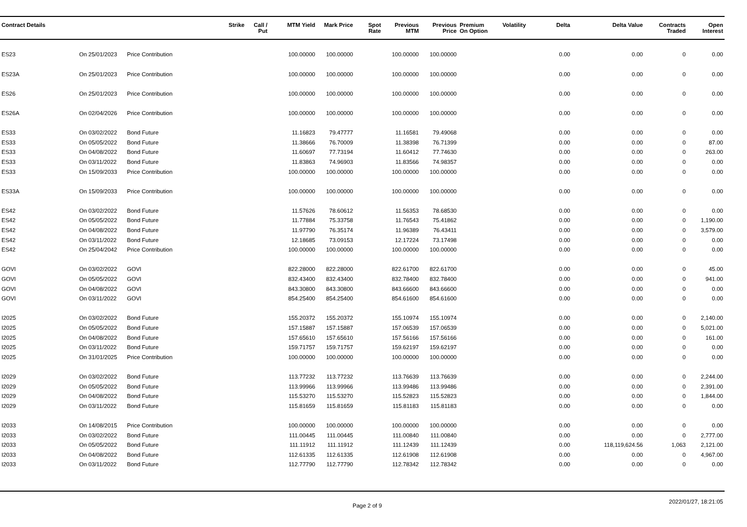| Contract Details | | | Strike | Call / Put | MTM Yield | Mark Price | Spot Rate | Previous MTM | Previous Price | Premium On Option | Volatility | Delta | Delta Value | Contracts Traded | Open Interest |
| --- | --- | --- | --- | --- | --- | --- | --- | --- | --- | --- | --- | --- | --- | --- | --- |
| ES23 | On 25/01/2023 | Price Contribution | | | 100.00000 | 100.00000 | | 100.00000 | 100.00000 | | | 0.00 | 0.00 | 0 | 0.00 |
| ES23A | On 25/01/2023 | Price Contribution | | | 100.00000 | 100.00000 | | 100.00000 | 100.00000 | | | 0.00 | 0.00 | 0 | 0.00 |
| ES26 | On 25/01/2023 | Price Contribution | | | 100.00000 | 100.00000 | | 100.00000 | 100.00000 | | | 0.00 | 0.00 | 0 | 0.00 |
| ES26A | On 02/04/2026 | Price Contribution | | | 100.00000 | 100.00000 | | 100.00000 | 100.00000 | | | 0.00 | 0.00 | 0 | 0.00 |
| ES33 | On 03/02/2022 | Bond Future | | | 11.16823 | 79.47777 | | 11.16581 | 79.49068 | | | 0.00 | 0.00 | 0 | 0.00 |
| ES33 | On 05/05/2022 | Bond Future | | | 11.38666 | 76.70009 | | 11.38398 | 76.71399 | | | 0.00 | 0.00 | 0 | 87.00 |
| ES33 | On 04/08/2022 | Bond Future | | | 11.60697 | 77.73194 | | 11.60412 | 77.74630 | | | 0.00 | 0.00 | 0 | 263.00 |
| ES33 | On 03/11/2022 | Bond Future | | | 11.83863 | 74.96903 | | 11.83566 | 74.98357 | | | 0.00 | 0.00 | 0 | 0.00 |
| ES33 | On 15/09/2033 | Price Contribution | | | 100.00000 | 100.00000 | | 100.00000 | 100.00000 | | | 0.00 | 0.00 | 0 | 0.00 |
| ES33A | On 15/09/2033 | Price Contribution | | | 100.00000 | 100.00000 | | 100.00000 | 100.00000 | | | 0.00 | 0.00 | 0 | 0.00 |
| ES42 | On 03/02/2022 | Bond Future | | | 11.57626 | 78.60612 | | 11.56353 | 78.68530 | | | 0.00 | 0.00 | 0 | 0.00 |
| ES42 | On 05/05/2022 | Bond Future | | | 11.77884 | 75.33758 | | 11.76543 | 75.41862 | | | 0.00 | 0.00 | 0 | 1,190.00 |
| ES42 | On 04/08/2022 | Bond Future | | | 11.97790 | 76.35174 | | 11.96389 | 76.43411 | | | 0.00 | 0.00 | 0 | 3,579.00 |
| ES42 | On 03/11/2022 | Bond Future | | | 12.18685 | 73.09153 | | 12.17224 | 73.17498 | | | 0.00 | 0.00 | 0 | 0.00 |
| ES42 | On 25/04/2042 | Price Contribution | | | 100.00000 | 100.00000 | | 100.00000 | 100.00000 | | | 0.00 | 0.00 | 0 | 0.00 |
| GOVI | On 03/02/2022 | GOVI | | | 822.28000 | 822.28000 | | 822.61700 | 822.61700 | | | 0.00 | 0.00 | 0 | 45.00 |
| GOVI | On 05/05/2022 | GOVI | | | 832.43400 | 832.43400 | | 832.78400 | 832.78400 | | | 0.00 | 0.00 | 0 | 941.00 |
| GOVI | On 04/08/2022 | GOVI | | | 843.30800 | 843.30800 | | 843.66600 | 843.66600 | | | 0.00 | 0.00 | 0 | 0.00 |
| GOVI | On 03/11/2022 | GOVI | | | 854.25400 | 854.25400 | | 854.61600 | 854.61600 | | | 0.00 | 0.00 | 0 | 0.00 |
| I2025 | On 03/02/2022 | Bond Future | | | 155.20372 | 155.20372 | | 155.10974 | 155.10974 | | | 0.00 | 0.00 | 0 | 2,140.00 |
| I2025 | On 05/05/2022 | Bond Future | | | 157.15887 | 157.15887 | | 157.06539 | 157.06539 | | | 0.00 | 0.00 | 0 | 5,021.00 |
| I2025 | On 04/08/2022 | Bond Future | | | 157.65610 | 157.65610 | | 157.56166 | 157.56166 | | | 0.00 | 0.00 | 0 | 161.00 |
| I2025 | On 03/11/2022 | Bond Future | | | 159.71757 | 159.71757 | | 159.62197 | 159.62197 | | | 0.00 | 0.00 | 0 | 0.00 |
| I2025 | On 31/01/2025 | Price Contribution | | | 100.00000 | 100.00000 | | 100.00000 | 100.00000 | | | 0.00 | 0.00 | 0 | 0.00 |
| I2029 | On 03/02/2022 | Bond Future | | | 113.77232 | 113.77232 | | 113.76639 | 113.76639 | | | 0.00 | 0.00 | 0 | 2,244.00 |
| I2029 | On 05/05/2022 | Bond Future | | | 113.99966 | 113.99966 | | 113.99486 | 113.99486 | | | 0.00 | 0.00 | 0 | 2,391.00 |
| I2029 | On 04/08/2022 | Bond Future | | | 115.53270 | 115.53270 | | 115.52823 | 115.52823 | | | 0.00 | 0.00 | 0 | 1,844.00 |
| I2029 | On 03/11/2022 | Bond Future | | | 115.81659 | 115.81659 | | 115.81183 | 115.81183 | | | 0.00 | 0.00 | 0 | 0.00 |
| I2033 | On 14/08/2015 | Price Contribution | | | 100.00000 | 100.00000 | | 100.00000 | 100.00000 | | | 0.00 | 0.00 | 0 | 0.00 |
| I2033 | On 03/02/2022 | Bond Future | | | 111.00445 | 111.00445 | | 111.00840 | 111.00840 | | | 0.00 | 0.00 | 0 | 2,777.00 |
| I2033 | On 05/05/2022 | Bond Future | | | 111.11912 | 111.11912 | | 111.12439 | 111.12439 | | | 0.00 | 118,119,624.56 | 1,063 | 2,121.00 |
| I2033 | On 04/08/2022 | Bond Future | | | 112.61335 | 112.61335 | | 112.61908 | 112.61908 | | | 0.00 | 0.00 | 0 | 4,967.00 |
| I2033 | On 03/11/2022 | Bond Future | | | 112.77790 | 112.77790 | | 112.78342 | 112.78342 | | | 0.00 | 0.00 | 0 | 0.00 |
Page 2 of 9
2022/01/27, 18:21:05